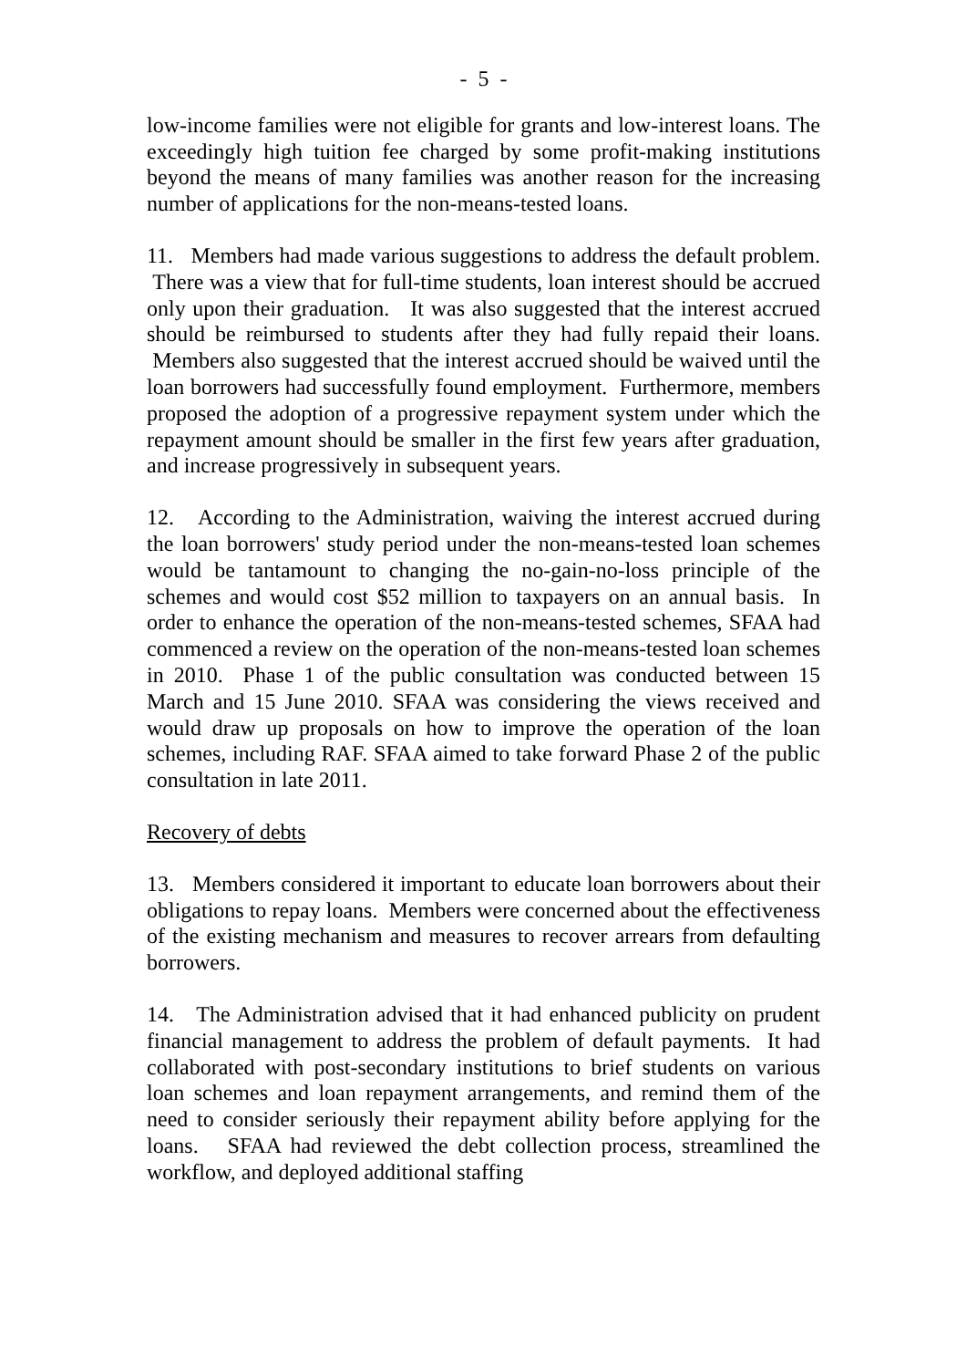- 5 -
low-income families were not eligible for grants and low-interest loans. The exceedingly high tuition fee charged by some profit-making institutions beyond the means of many families was another reason for the increasing number of applications for the non-means-tested loans.
11. Members had made various suggestions to address the default problem. There was a view that for full-time students, loan interest should be accrued only upon their graduation. It was also suggested that the interest accrued should be reimbursed to students after they had fully repaid their loans. Members also suggested that the interest accrued should be waived until the loan borrowers had successfully found employment. Furthermore, members proposed the adoption of a progressive repayment system under which the repayment amount should be smaller in the first few years after graduation, and increase progressively in subsequent years.
12. According to the Administration, waiving the interest accrued during the loan borrowers' study period under the non-means-tested loan schemes would be tantamount to changing the no-gain-no-loss principle of the schemes and would cost $52 million to taxpayers on an annual basis. In order to enhance the operation of the non-means-tested schemes, SFAA had commenced a review on the operation of the non-means-tested loan schemes in 2010. Phase 1 of the public consultation was conducted between 15 March and 15 June 2010. SFAA was considering the views received and would draw up proposals on how to improve the operation of the loan schemes, including RAF. SFAA aimed to take forward Phase 2 of the public consultation in late 2011.
Recovery of debts
13. Members considered it important to educate loan borrowers about their obligations to repay loans. Members were concerned about the effectiveness of the existing mechanism and measures to recover arrears from defaulting borrowers.
14. The Administration advised that it had enhanced publicity on prudent financial management to address the problem of default payments. It had collaborated with post-secondary institutions to brief students on various loan schemes and loan repayment arrangements, and remind them of the need to consider seriously their repayment ability before applying for the loans. SFAA had reviewed the debt collection process, streamlined the workflow, and deployed additional staffing